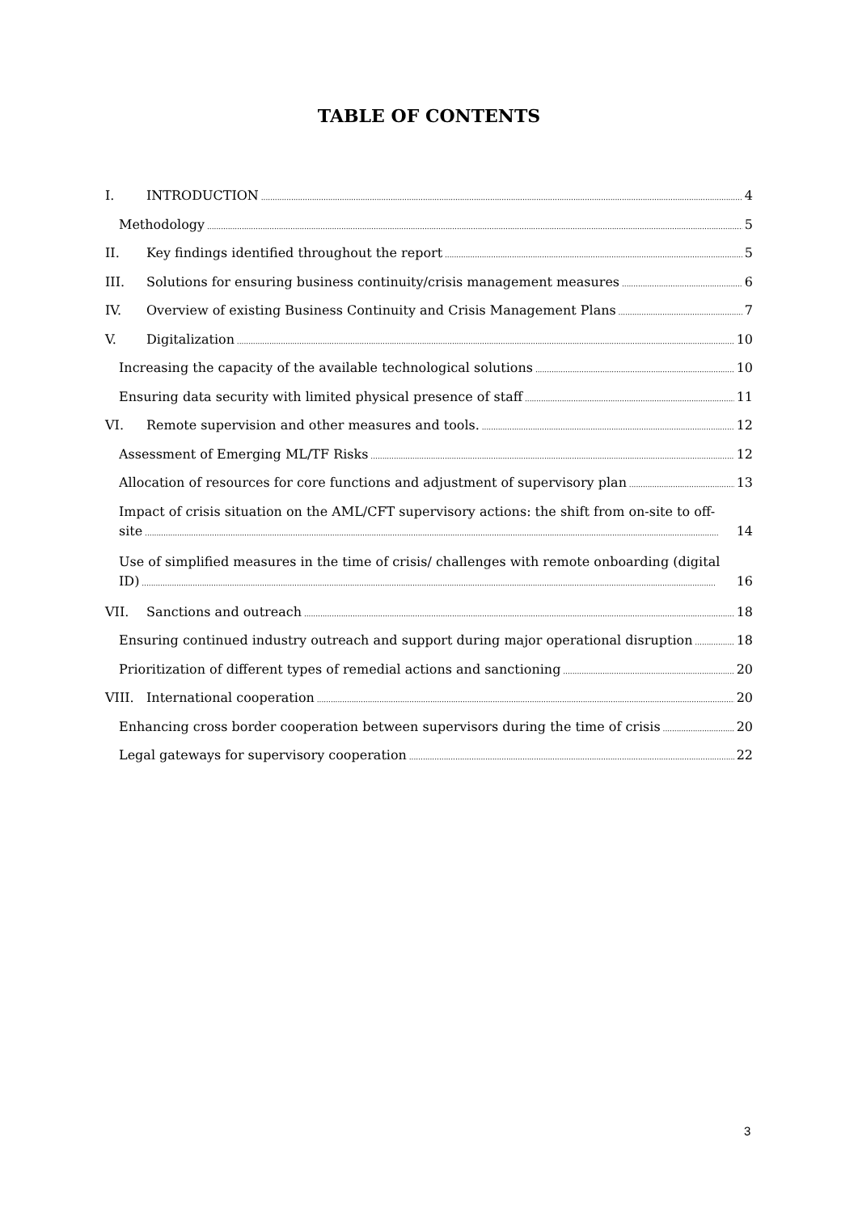TABLE OF CONTENTS
I. INTRODUCTION 4
Methodology 5
II. Key findings identified throughout the report 5
III. Solutions for ensuring business continuity/crisis management measures 6
IV. Overview of existing Business Continuity and Crisis Management Plans 7
V. Digitalization 10
Increasing the capacity of the available technological solutions 10
Ensuring data security with limited physical presence of staff 11
VI. Remote supervision and other measures and tools. 12
Assessment of Emerging ML/TF Risks 12
Allocation of resources for core functions and adjustment of supervisory plan 13
Impact of crisis situation on the AML/CFT supervisory actions: the shift from on-site to off-
site 14
Use of simplified measures in the time of crisis/ challenges with remote onboarding (digital
ID) 16
VII. Sanctions and outreach 18
Ensuring continued industry outreach and support during major operational disruption 18
Prioritization of different types of remedial actions and sanctioning 20
VIII. International cooperation 20
Enhancing cross border cooperation between supervisors during the time of crisis 20
Legal gateways for supervisory cooperation 22
3